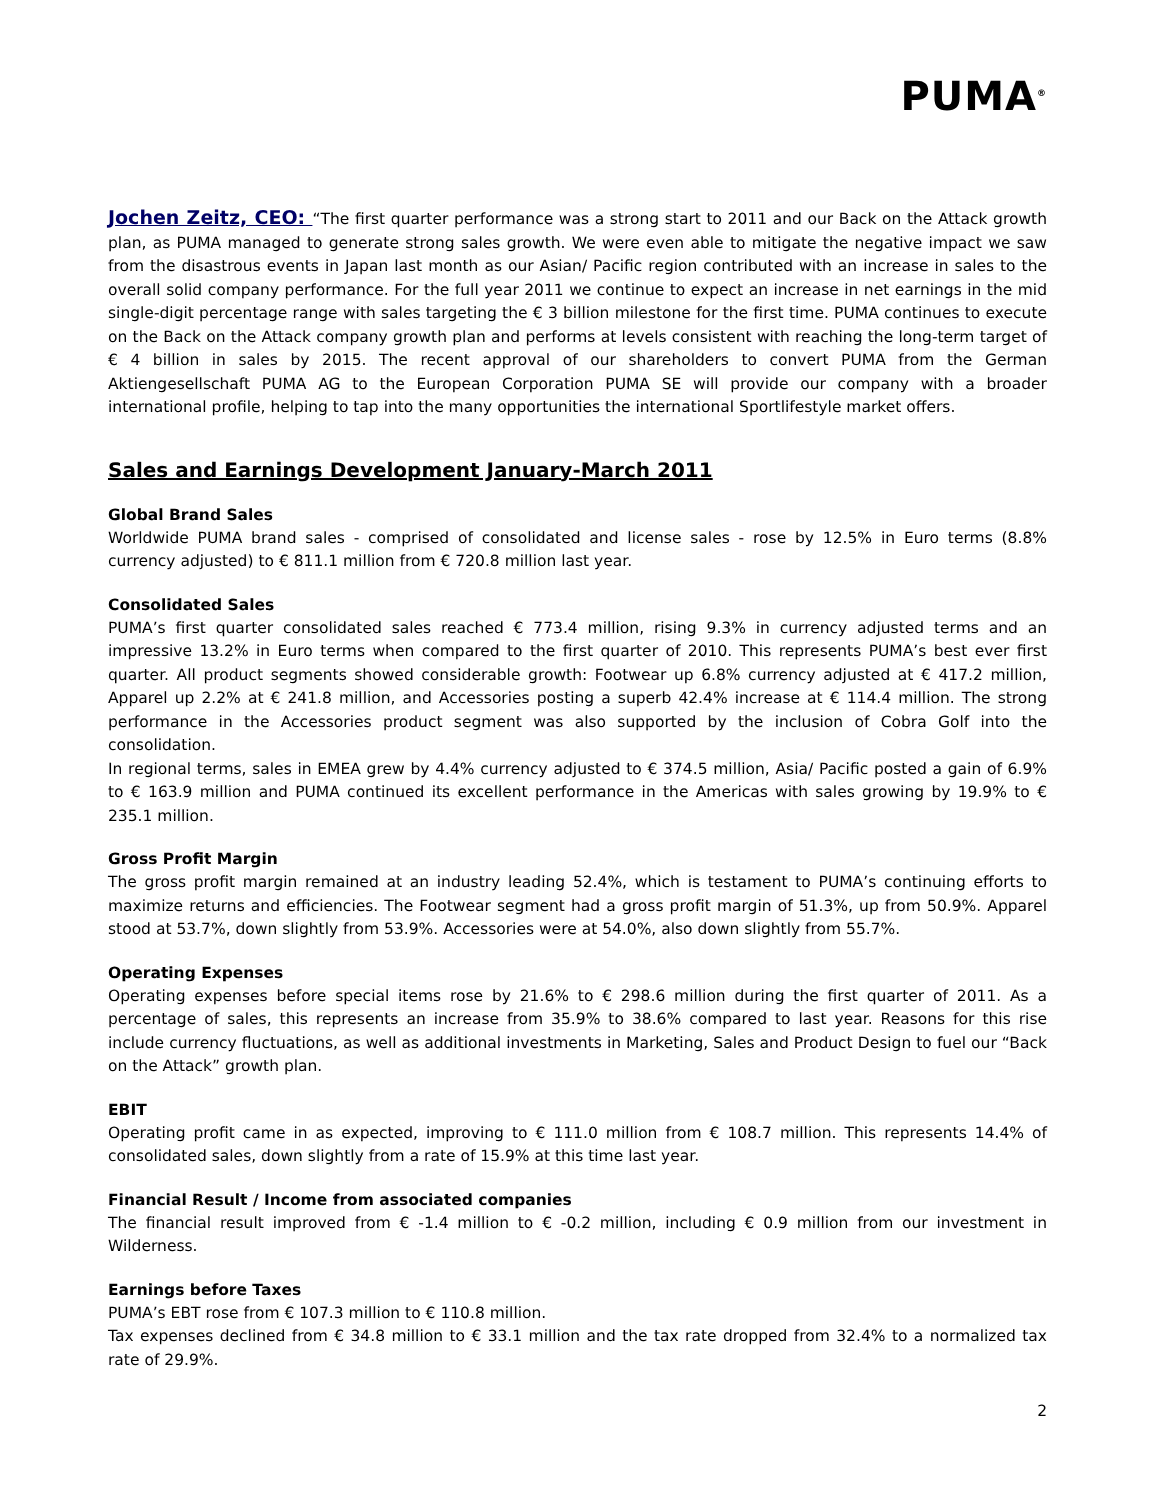PUMA<sup>®</sup>
Jochen Zeitz, CEO: “The first quarter performance was a strong start to 2011 and our Back on the Attack growth plan, as PUMA managed to generate strong sales growth. We were even able to mitigate the negative impact we saw from the disastrous events in Japan last month as our Asian/ Pacific region contributed with an increase in sales to the overall solid company performance. For the full year 2011 we continue to expect an increase in net earnings in the mid single-digit percentage range with sales targeting the € 3 billion milestone for the first time. PUMA continues to execute on the Back on the Attack company growth plan and performs at levels consistent with reaching the long-term target of € 4 billion in sales by 2015. The recent approval of our shareholders to convert PUMA from the German Aktiengesellschaft PUMA AG to the European Corporation PUMA SE will provide our company with a broader international profile, helping to tap into the many opportunities the international Sportlifestyle market offers.
Sales and Earnings Development January-March 2011
Global Brand Sales
Worldwide PUMA brand sales - comprised of consolidated and license sales - rose by 12.5% in Euro terms (8.8% currency adjusted) to € 811.1 million from € 720.8 million last year.
Consolidated Sales
PUMA’s first quarter consolidated sales reached € 773.4 million, rising 9.3% in currency adjusted terms and an impressive 13.2% in Euro terms when compared to the first quarter of 2010. This represents PUMA’s best ever first quarter. All product segments showed considerable growth: Footwear up 6.8% currency adjusted at € 417.2 million, Apparel up 2.2% at € 241.8 million, and Accessories posting a superb 42.4% increase at € 114.4 million. The strong performance in the Accessories product segment was also supported by the inclusion of Cobra Golf into the consolidation.
In regional terms, sales in EMEA grew by 4.4% currency adjusted to € 374.5 million, Asia/ Pacific posted a gain of 6.9% to € 163.9 million and PUMA continued its excellent performance in the Americas with sales growing by 19.9% to € 235.1 million.
Gross Profit Margin
The gross profit margin remained at an industry leading 52.4%, which is testament to PUMA’s continuing efforts to maximize returns and efficiencies. The Footwear segment had a gross profit margin of 51.3%, up from 50.9%. Apparel stood at 53.7%, down slightly from 53.9%. Accessories were at 54.0%, also down slightly from 55.7%.
Operating Expenses
Operating expenses before special items rose by 21.6% to € 298.6 million during the first quarter of 2011. As a percentage of sales, this represents an increase from 35.9% to 38.6% compared to last year. Reasons for this rise include currency fluctuations, as well as additional investments in Marketing, Sales and Product Design to fuel our “Back on the Attack” growth plan.
EBIT
Operating profit came in as expected, improving to € 111.0 million from € 108.7 million. This represents 14.4% of consolidated sales, down slightly from a rate of 15.9% at this time last year.
Financial Result / Income from associated companies
The financial result improved from € -1.4 million to € -0.2 million, including € 0.9 million from our investment in Wilderness.
Earnings before Taxes
PUMA’s EBT rose from € 107.3 million to € 110.8 million.
Tax expenses declined from € 34.8 million to € 33.1 million and the tax rate dropped from 32.4% to a normalized tax rate of 29.9%.
2